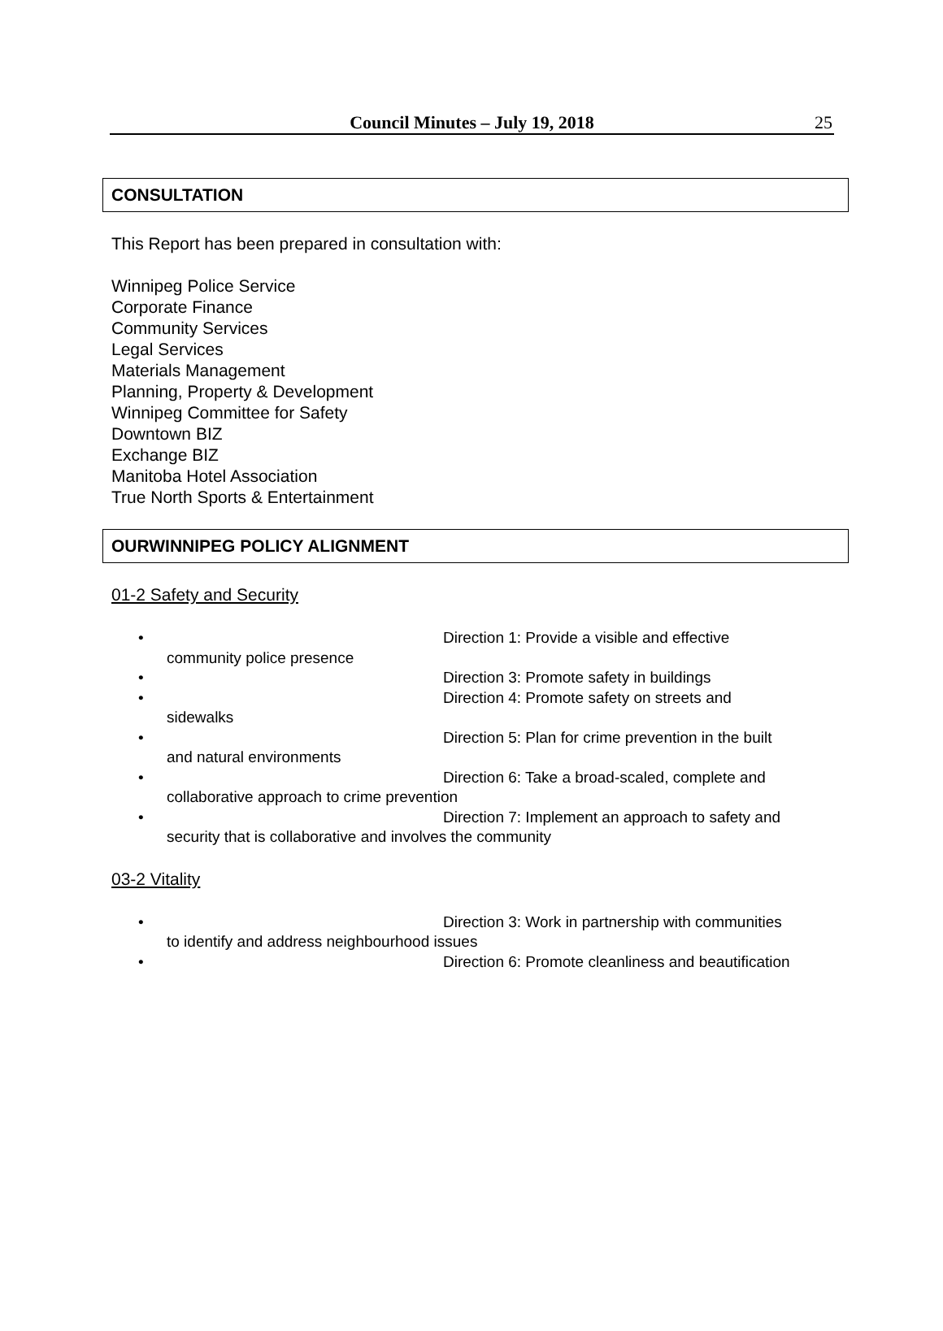Council Minutes – July 19, 2018 25
CONSULTATION
This Report has been prepared in consultation with:
Winnipeg Police Service
Corporate Finance
Community Services
Legal Services
Materials Management
Planning, Property & Development
Winnipeg Committee for Safety
Downtown BIZ
Exchange BIZ
Manitoba Hotel Association
True North Sports & Entertainment
OURWINNIPEG POLICY ALIGNMENT
01-2 Safety and Security
•
Direction 1: Provide a visible and effective
community police presence
•
Direction 3: Promote safety in buildings
•
Direction 4: Promote safety on streets and
sidewalks
•
Direction 5: Plan for crime prevention in the built
and natural environments
•
Direction 6: Take a broad-scaled, complete and
collaborative approach to crime prevention
•
Direction 7: Implement an approach to safety and
security that is collaborative and involves the community
03-2 Vitality
•
Direction 3: Work in partnership with communities
to identify and address neighbourhood issues
•
Direction 6: Promote cleanliness and beautification